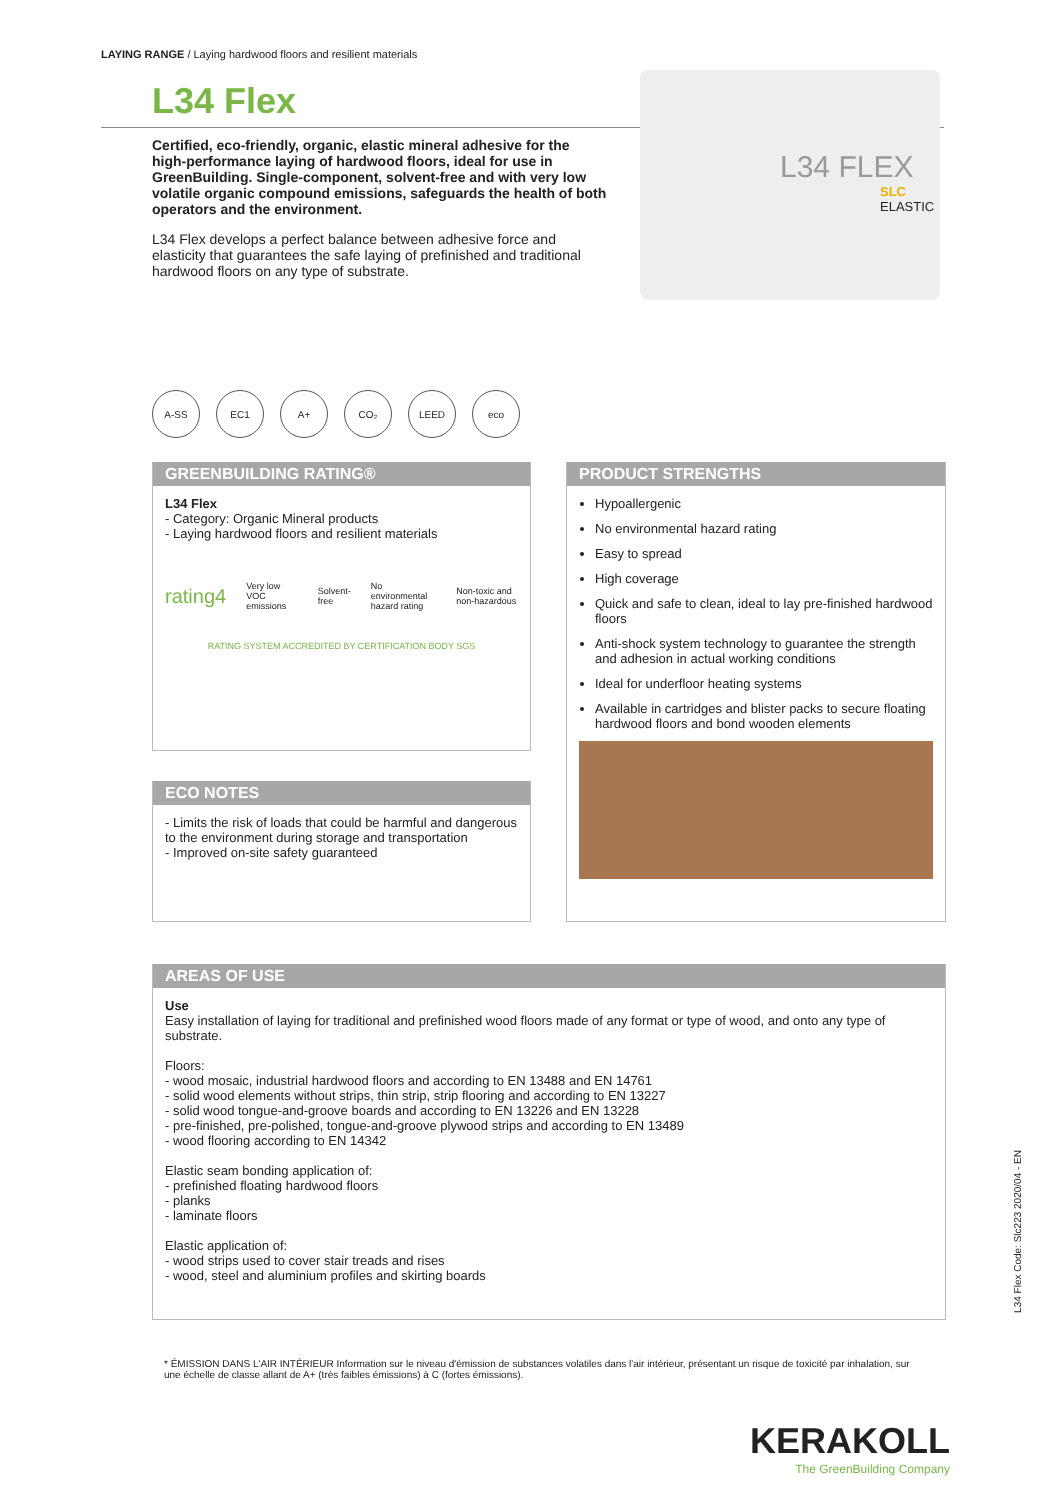LAYING RANGE / Laying hardwood floors and resilient materials
L34 Flex
Certified, eco-friendly, organic, elastic mineral adhesive for the high-performance laying of hardwood floors, ideal for use in GreenBuilding. Single-component, solvent-free and with very low volatile organic compound emissions, safeguards the health of both operators and the environment.
L34 Flex develops a perfect balance between adhesive force and elasticity that guarantees the safe laying of prefinished and traditional hardwood floors on any type of substrate.
L34 FLEX
SLC
ELASTIC
A-SS EC1 A+ CO₂ LEED eco
GREENBUILDING RATING®
L34 Flex
- Category: Organic Mineral products
- Laying hardwood floors and resilient materials
rating4 Very low VOC emissions Solvent-free No environmental hazard rating Non-toxic and non-hazardous
RATING SYSTEM ACCREDITED BY CERTIFICATION BODY SGS
ECO NOTES
- Limits the risk of loads that could be harmful and dangerous to the environment during storage and transportation
- Improved on-site safety guaranteed
PRODUCT STRENGTHS
Hypoallergenic
No environmental hazard rating
Easy to spread
High coverage
Quick and safe to clean, ideal to lay pre-finished hardwood floors
Anti-shock system technology to guarantee the strength and adhesion in actual working conditions
Ideal for underfloor heating systems
Available in cartridges and blister packs to secure floating hardwood floors and bond wooden elements
AREAS OF USE
Use
Easy installation of laying for traditional and prefinished wood floors made of any format or type of wood, and onto any type of substrate.
Floors:
- wood mosaic, industrial hardwood floors and according to EN 13488 and EN 14761
- solid wood elements without strips, thin strip, strip flooring and according to EN 13227
- solid wood tongue-and-groove boards and according to EN 13226 and EN 13228
- pre-finished, pre-polished, tongue-and-groove plywood strips and according to EN 13489
- wood flooring according to EN 14342
Elastic seam bonding application of:
- prefinished floating hardwood floors
- planks
- laminate floors
Elastic application of:
- wood strips used to cover stair treads and rises
- wood, steel and aluminium profiles and skirting boards
* ÉMISSION DANS L'AIR INTÉRIEUR Information sur le niveau d'émission de substances volatiles dans l'air intérieur, présentant un risque de toxicité par inhalation, sur une échelle de classe allant de A+ (très faibles émissions) à C (fortes émissions).
L34 Flex Code: Slc223 2020/04 - EN
KERAKOLL
The GreenBuilding Company